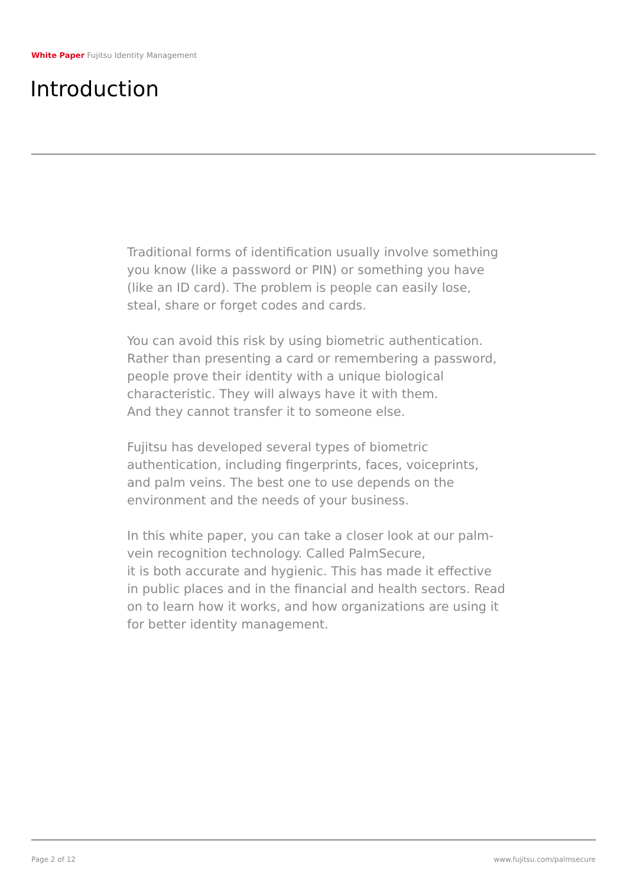White Paper Fujitsu Identity Management
Introduction
Traditional forms of identification usually involve something you know (like a password or PIN) or something you have (like an ID card). The problem is people can easily lose, steal, share or forget codes and cards.
You can avoid this risk by using biometric authentication. Rather than presenting a card or remembering a password, people prove their identity with a unique biological characteristic. They will always have it with them.
And they cannot transfer it to someone else.
Fujitsu has developed several types of biometric authentication, including fingerprints, faces, voiceprints, and palm veins. The best one to use depends on the environment and the needs of your business.
In this white paper, you can take a closer look at our palm-vein recognition technology. Called PalmSecure,
it is both accurate and hygienic. This has made it effective in public places and in the financial and health sectors. Read on to learn how it works, and how organizations are using it for better identity management.
Page 2 of 12 www.fujitsu.com/palmsecure